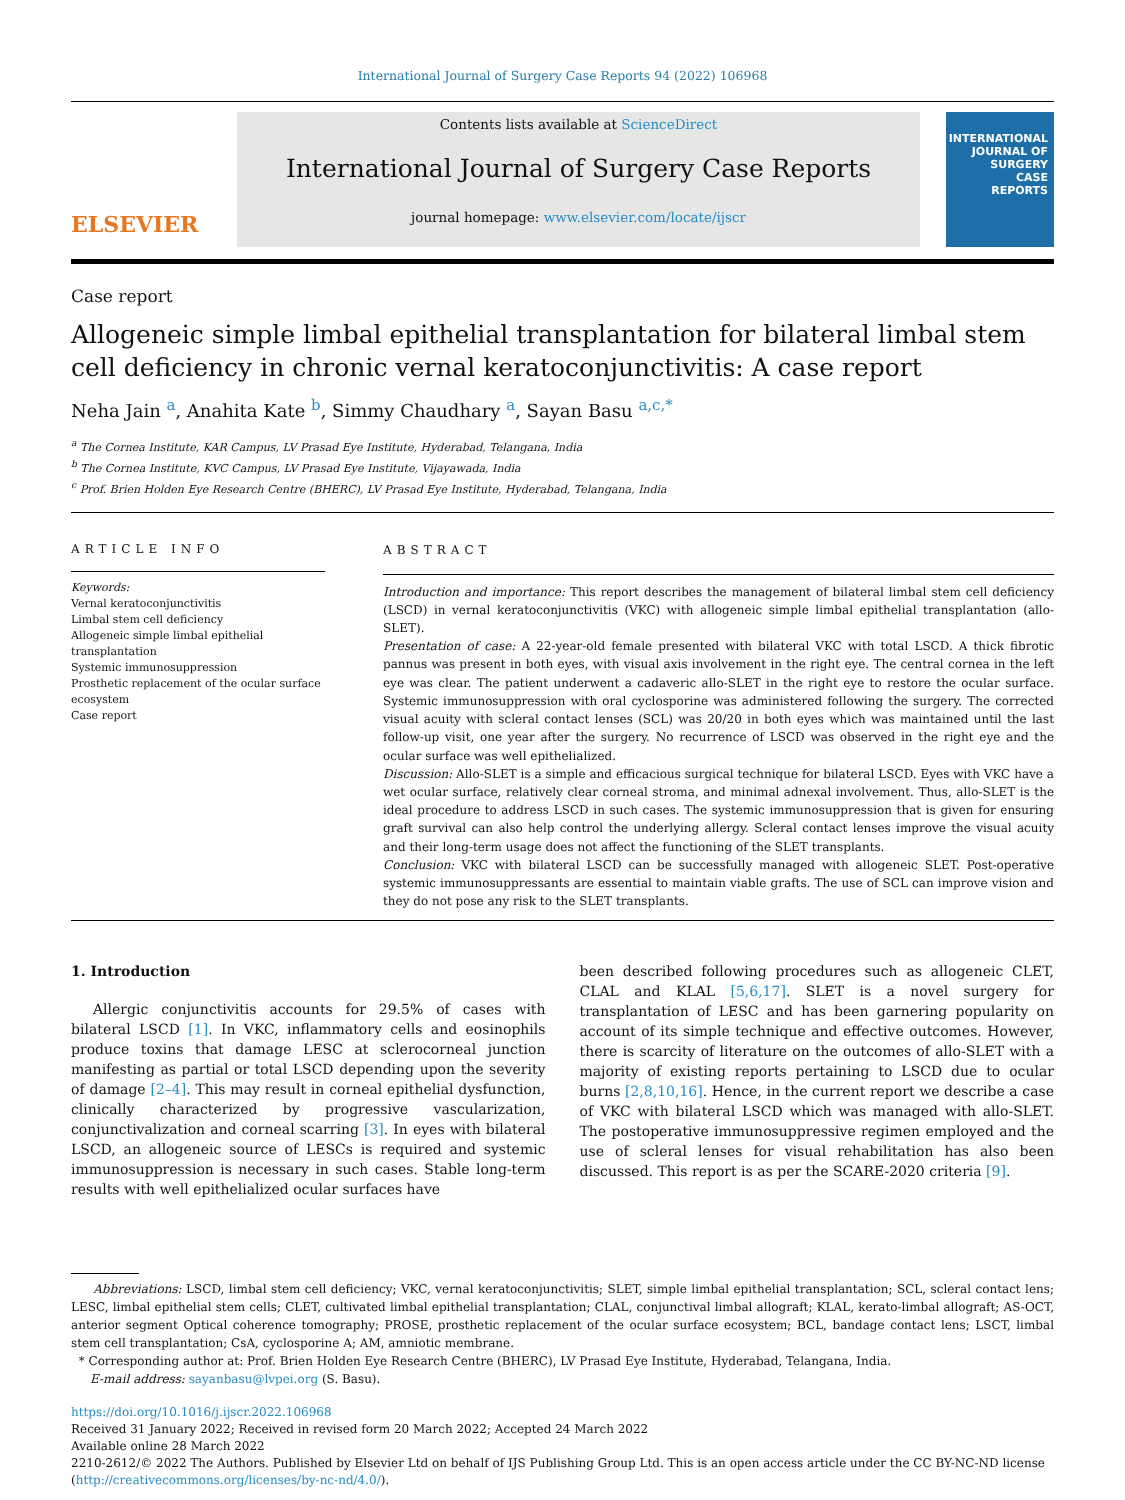International Journal of Surgery Case Reports 94 (2022) 106968
ELSEVIER
Contents lists available at ScienceDirect
International Journal of Surgery Case Reports
journal homepage: www.elsevier.com/locate/ijscr
INTERNATIONAL JOURNAL OF
SURGERY
CASE
REPORTS
Case report
Allogeneic simple limbal epithelial transplantation for bilateral limbal stem cell deficiency in chronic vernal keratoconjunctivitis: A case report
Neha Jain <sup>a</sup>, Anahita Kate <sup>b</sup>, Simmy Chaudhary <sup>a</sup>, Sayan Basu <sup>a,c,*</sup>
<sup>a</sup> The Cornea Institute, KAR Campus, LV Prasad Eye Institute, Hyderabad, Telangana, India
<sup>b</sup> The Cornea Institute, KVC Campus, LV Prasad Eye Institute, Vijayawada, India
<sup>c</sup> Prof. Brien Holden Eye Research Centre (BHERC), LV Prasad Eye Institute, Hyderabad, Telangana, India
ARTICLE INFO
Keywords:
Vernal keratoconjunctivitis
Limbal stem cell deficiency
Allogeneic simple limbal epithelial transplantation
Systemic immunosuppression
Prosthetic replacement of the ocular surface ecosystem
Case report
ABSTRACT
Introduction and importance: This report describes the management of bilateral limbal stem cell deficiency (LSCD) in vernal keratoconjunctivitis (VKC) with allogeneic simple limbal epithelial transplantation (allo-SLET).
Presentation of case: A 22-year-old female presented with bilateral VKC with total LSCD. A thick fibrotic pannus was present in both eyes, with visual axis involvement in the right eye. The central cornea in the left eye was clear. The patient underwent a cadaveric allo-SLET in the right eye to restore the ocular surface. Systemic immunosuppression with oral cyclosporine was administered following the surgery. The corrected visual acuity with scleral contact lenses (SCL) was 20/20 in both eyes which was maintained until the last follow-up visit, one year after the surgery. No recurrence of LSCD was observed in the right eye and the ocular surface was well epithelialized.
Discussion: Allo-SLET is a simple and efficacious surgical technique for bilateral LSCD. Eyes with VKC have a wet ocular surface, relatively clear corneal stroma, and minimal adnexal involvement. Thus, allo-SLET is the ideal procedure to address LSCD in such cases. The systemic immunosuppression that is given for ensuring graft survival can also help control the underlying allergy. Scleral contact lenses improve the visual acuity and their long-term usage does not affect the functioning of the SLET transplants.
Conclusion: VKC with bilateral LSCD can be successfully managed with allogeneic SLET. Post-operative systemic immunosuppressants are essential to maintain viable grafts. The use of SCL can improve vision and they do not pose any risk to the SLET transplants.
1. Introduction
Allergic conjunctivitis accounts for 29.5% of cases with bilateral LSCD [1]. In VKC, inflammatory cells and eosinophils produce toxins that damage LESC at sclerocorneal junction manifesting as partial or total LSCD depending upon the severity of damage [2–4]. This may result in corneal epithelial dysfunction, clinically characterized by progressive vascularization, conjunctivalization and corneal scarring [3]. In eyes with bilateral LSCD, an allogeneic source of LESCs is required and systemic immunosuppression is necessary in such cases. Stable long-term results with well epithelialized ocular surfaces have
been described following procedures such as allogeneic CLET, CLAL and KLAL [5,6,17]. SLET is a novel surgery for transplantation of LESC and has been garnering popularity on account of its simple technique and effective outcomes. However, there is scarcity of literature on the outcomes of allo-SLET with a majority of existing reports pertaining to LSCD due to ocular burns [2,8,10,16]. Hence, in the current report we describe a case of VKC with bilateral LSCD which was managed with allo-SLET. The postoperative immunosuppressive regimen employed and the use of scleral lenses for visual rehabilitation has also been discussed. This report is as per the SCARE-2020 criteria [9].
Abbreviations: LSCD, limbal stem cell deficiency; VKC, vernal keratoconjunctivitis; SLET, simple limbal epithelial transplantation; SCL, scleral contact lens; LESC, limbal epithelial stem cells; CLET, cultivated limbal epithelial transplantation; CLAL, conjunctival limbal allograft; KLAL, kerato-limbal allograft; AS-OCT, anterior segment Optical coherence tomography; PROSE, prosthetic replacement of the ocular surface ecosystem; BCL, bandage contact lens; LSCT, limbal stem cell transplantation; CsA, cyclosporine A; AM, amniotic membrane.
* Corresponding author at: Prof. Brien Holden Eye Research Centre (BHERC), LV Prasad Eye Institute, Hyderabad, Telangana, India.
E-mail address: sayanbasu@lvpei.org (S. Basu).
https://doi.org/10.1016/j.ijscr.2022.106968
Received 31 January 2022; Received in revised form 20 March 2022; Accepted 24 March 2022
Available online 28 March 2022
2210-2612/© 2022 The Authors. Published by Elsevier Ltd on behalf of IJS Publishing Group Ltd. This is an open access article under the CC BY-NC-ND license (http://creativecommons.org/licenses/by-nc-nd/4.0/).